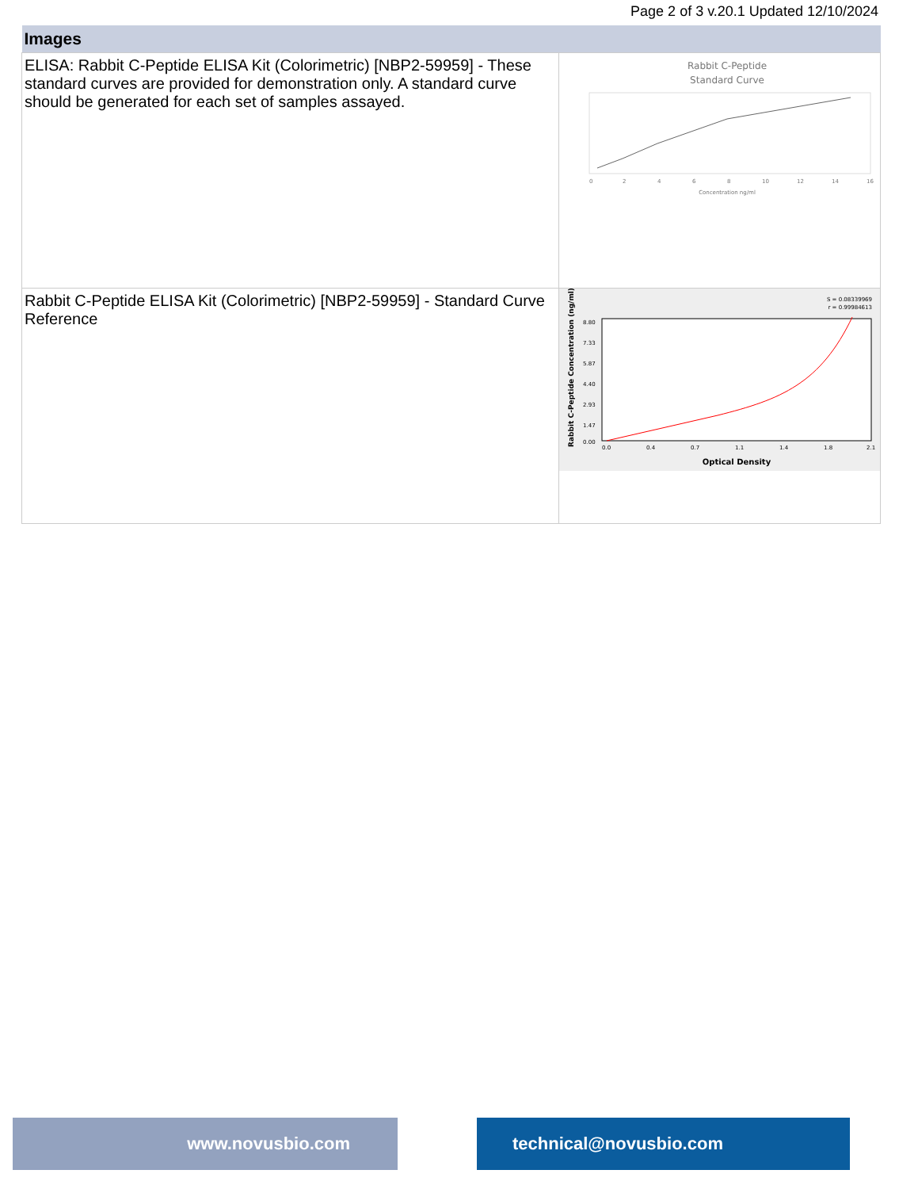Page 2 of 3 v.20.1 Updated 12/10/2024
| Images | |
| --- | --- |
| ELISA: Rabbit C-Peptide ELISA Kit (Colorimetric) [NBP2-59959] - These standard curves are provided for demonstration only. A standard curve should be generated for each set of samples assayed. | Rabbit C-Peptide Standard Curve 0 2 4 6 8 10 12 14 16 Concentration ng/ml |
| Rabbit C-Peptide ELISA Kit (Colorimetric) [NBP2-59959] - Standard Curve Reference | S = 0.08339969 r = 0.99984613 0.0 0.4 0.7 1.1 1.4 1.8 2.1 8.80 7.33 5.87 4.40 2.93 1.47 0.00 Optical Density Rabbit C-Peptide Concentration (ng/ml) |
www.novusbio.com technical@novusbio.com